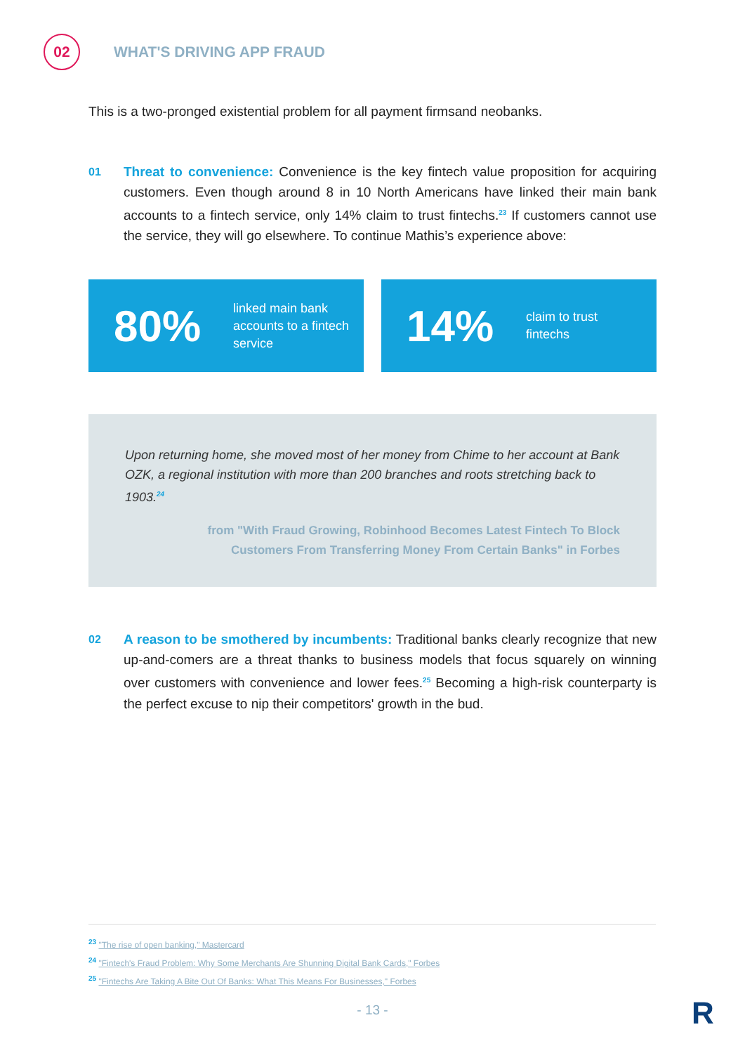02
WHAT'S DRIVING APP FRAUD
This is a two-pronged existential problem for all payment firmsand neobanks.
01
Threat to convenience: Convenience is the key fintech value proposition for acquiring customers. Even though around 8 in 10 North Americans have linked their main bank accounts to a fintech service, only 14% claim to trust fintechs.<sup>23</sup> If customers cannot use the service, they will go elsewhere. To continue Mathis’s experience above:
80%
linked main bank
accounts to a fintech
service
14%
claim to trust
fintechs
Upon returning home, she moved most of her money from Chime to her account at Bank OZK, a regional institution with more than 200 branches and roots stretching back to 1903.<sup>24</sup>
from "With Fraud Growing, Robinhood Becomes Latest Fintech To Block
Customers From Transferring Money From Certain Banks" in Forbes
02
A reason to be smothered by incumbents: Traditional banks clearly recognize that new up-and-comers are a threat thanks to business models that focus squarely on winning over customers with convenience and lower fees.<sup>25</sup> Becoming a high-risk counterparty is the perfect excuse to nip their competitors' growth in the bud.
<sup>23</sup> "The rise of open banking," Mastercard
<sup>24</sup> "Fintech's Fraud Problem: Why Some Merchants Are Shunning Digital Bank Cards," Forbes
<sup>25</sup> "Fintechs Are Taking A Bite Out Of Banks: What This Means For Businesses," Forbes
- 13 - R